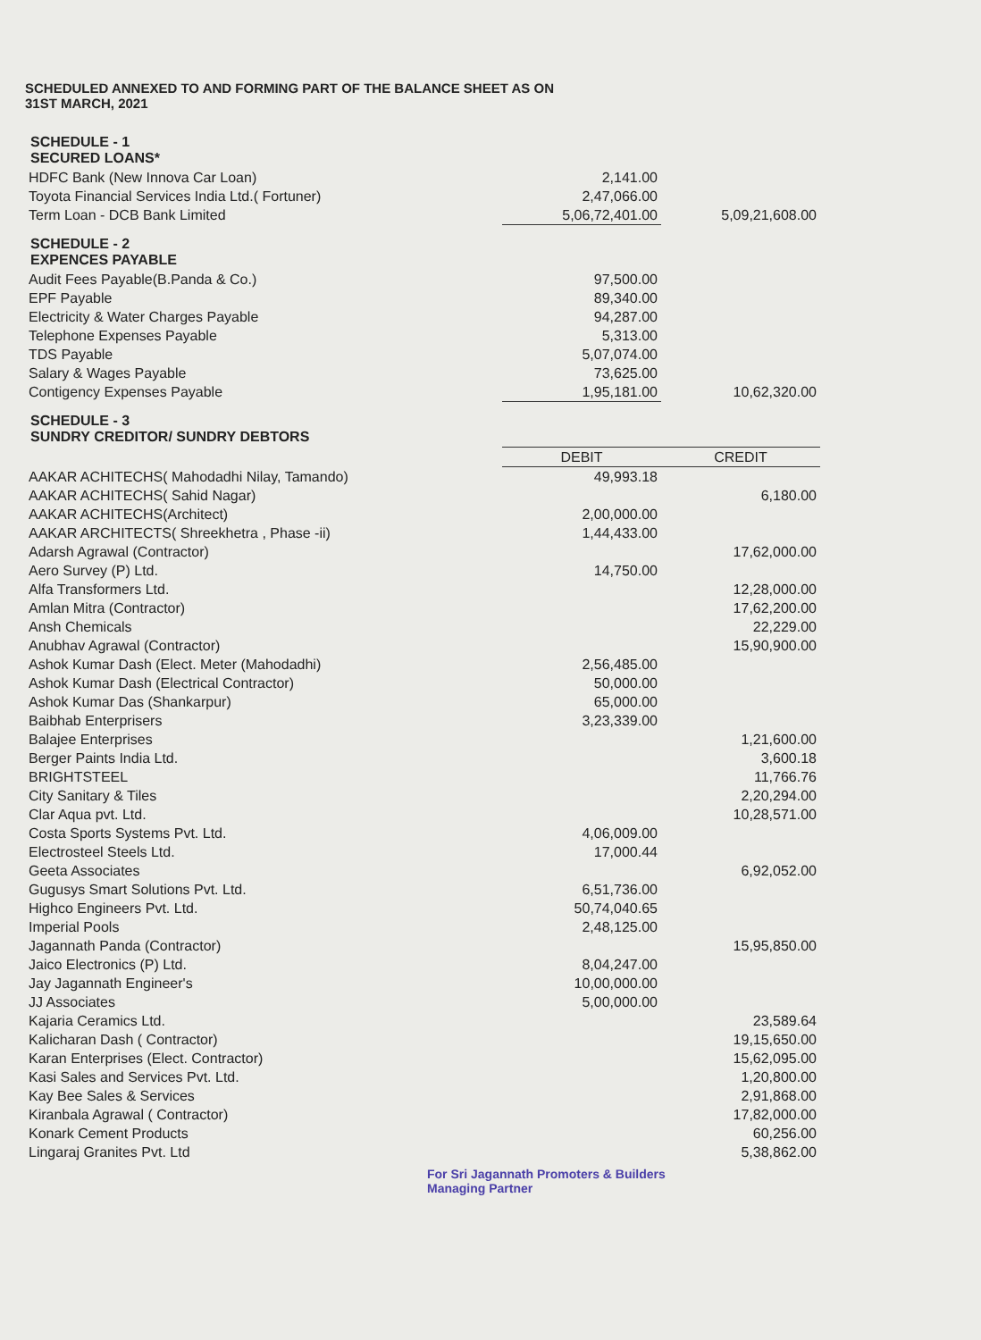SCHEDULED ANNEXED TO AND FORMING PART OF THE BALANCE SHEET AS ON
31ST MARCH, 2021
SCHEDULE - 1
SECURED LOANS*
| HDFC Bank (New Innova Car Loan) | 2,141.00 | |
| Toyota Financial Services India Ltd.( Fortuner) | 2,47,066.00 | |
| Term Loan - DCB Bank Limited | 5,06,72,401.00 | 5,09,21,608.00 |
SCHEDULE - 2
EXPENCES PAYABLE
| Audit Fees Payable(B.Panda & Co.) | 97,500.00 | |
| EPF Payable | 89,340.00 | |
| Electricity & Water Charges Payable | 94,287.00 | |
| Telephone Expenses Payable | 5,313.00 | |
| TDS Payable | 5,07,074.00 | |
| Salary & Wages Payable | 73,625.00 | |
| Contigency Expenses Payable | 1,95,181.00 | 10,62,320.00 |
SCHEDULE - 3
SUNDRY CREDITOR/ SUNDRY DEBTORS
| | DEBIT | CREDIT |
| AAKAR ACHITECHS( Mahodadhi Nilay, Tamando) | 49,993.18 | |
| AAKAR ACHITECHS( Sahid Nagar) | | 6,180.00 |
| AAKAR ACHITECHS(Architect) | 2,00,000.00 | |
| AAKAR ARCHITECTS( Shreekhetra , Phase -ii) | 1,44,433.00 | |
| Adarsh Agrawal (Contractor) | | 17,62,000.00 |
| Aero Survey (P) Ltd. | 14,750.00 | |
| Alfa Transformers Ltd. | | 12,28,000.00 |
| Amlan Mitra (Contractor) | | 17,62,200.00 |
| Ansh Chemicals | | 22,229.00 |
| Anubhav Agrawal (Contractor) | | 15,90,900.00 |
| Ashok Kumar Dash (Elect. Meter (Mahodadhi) | 2,56,485.00 | |
| Ashok Kumar Dash (Electrical Contractor) | 50,000.00 | |
| Ashok Kumar Das (Shankarpur) | 65,000.00 | |
| Baibhab Enterprisers | 3,23,339.00 | |
| Balajee Enterprises | | 1,21,600.00 |
| Berger Paints India Ltd. | | 3,600.18 |
| BRIGHTSTEEL | | 11,766.76 |
| City Sanitary & Tiles | | 2,20,294.00 |
| Clar Aqua pvt. Ltd. | | 10,28,571.00 |
| Costa Sports Systems Pvt. Ltd. | 4,06,009.00 | |
| Electrosteel Steels Ltd. | 17,000.44 | |
| Geeta Associates | | 6,92,052.00 |
| Gugusys Smart Solutions Pvt. Ltd. | 6,51,736.00 | |
| Highco Engineers Pvt. Ltd. | 50,74,040.65 | |
| Imperial Pools | 2,48,125.00 | |
| Jagannath Panda (Contractor) | | 15,95,850.00 |
| Jaico Electronics (P) Ltd. | 8,04,247.00 | |
| Jay Jagannath Engineer's | 10,00,000.00 | |
| JJ Associates | 5,00,000.00 | |
| Kajaria Ceramics Ltd. | | 23,589.64 |
| Kalicharan Dash ( Contractor) | | 19,15,650.00 |
| Karan Enterprises (Elect. Contractor) | | 15,62,095.00 |
| Kasi Sales and Services Pvt. Ltd. | | 1,20,800.00 |
| Kay Bee Sales & Services | | 2,91,868.00 |
| Kiranbala Agrawal ( Contractor) | | 17,82,000.00 |
| Konark Cement Products | | 60,256.00 |
| Lingaraj Granites Pvt. Ltd | | 5,38,862.00 |
For Sri Jagannath Promoters & Builders
Managing Partner